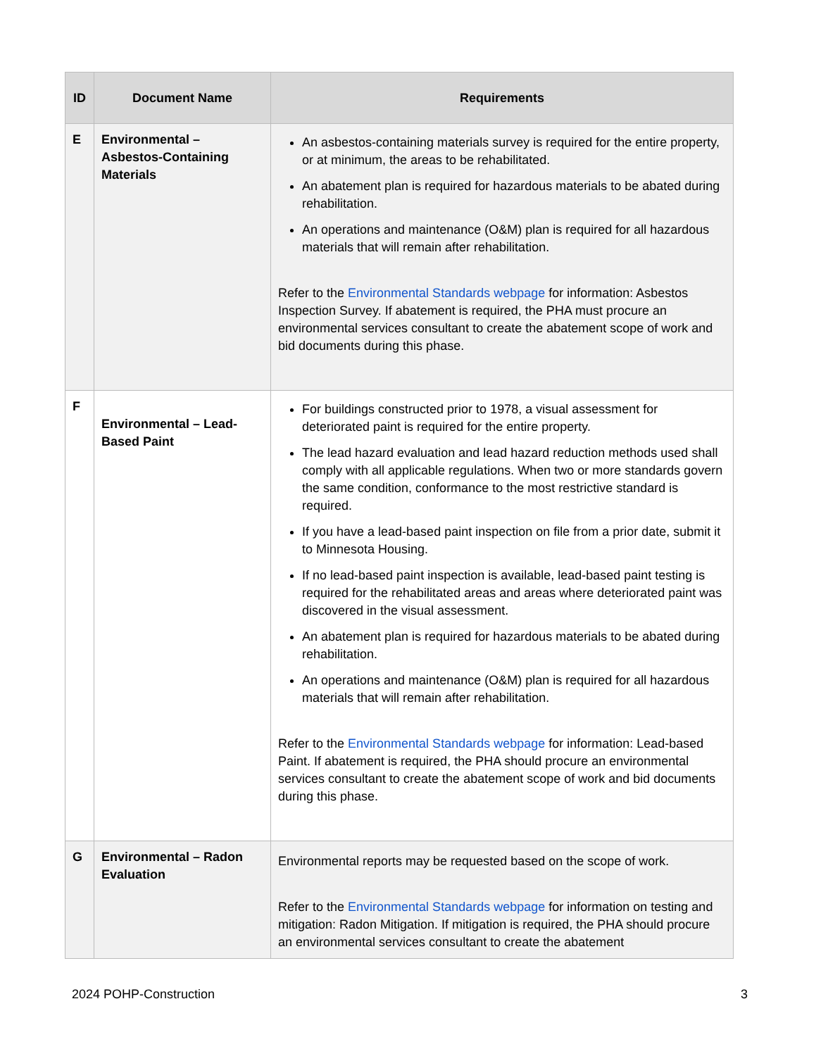| ID | Document Name | Requirements |
| --- | --- | --- |
| E | Environmental – Asbestos-Containing Materials | An asbestos-containing materials survey is required for the entire property, or at minimum, the areas to be rehabilitated. An abatement plan is required for hazardous materials to be abated during rehabilitation. An operations and maintenance (O&M) plan is required for all hazardous materials that will remain after rehabilitation. Refer to the Environmental Standards webpage for information: Asbestos Inspection Survey. If abatement is required, the PHA must procure an environmental services consultant to create the abatement scope of work and bid documents during this phase. |
| F | Environmental – Lead-Based Paint | For buildings constructed prior to 1978, a visual assessment for deteriorated paint is required for the entire property. The lead hazard evaluation and lead hazard reduction methods used shall comply with all applicable regulations. When two or more standards govern the same condition, conformance to the most restrictive standard is required. If you have a lead-based paint inspection on file from a prior date, submit it to Minnesota Housing. If no lead-based paint inspection is available, lead-based paint testing is required for the rehabilitated areas and areas where deteriorated paint was discovered in the visual assessment. An abatement plan is required for hazardous materials to be abated during rehabilitation. An operations and maintenance (O&M) plan is required for all hazardous materials that will remain after rehabilitation. Refer to the Environmental Standards webpage for information: Lead-based Paint. If abatement is required, the PHA should procure an environmental services consultant to create the abatement scope of work and bid documents during this phase. |
| G | Environmental – Radon Evaluation | Environmental reports may be requested based on the scope of work. Refer to the Environmental Standards webpage for information on testing and mitigation: Radon Mitigation. If mitigation is required, the PHA should procure an environmental services consultant to create the abatement |
2024 POHP-Construction 3